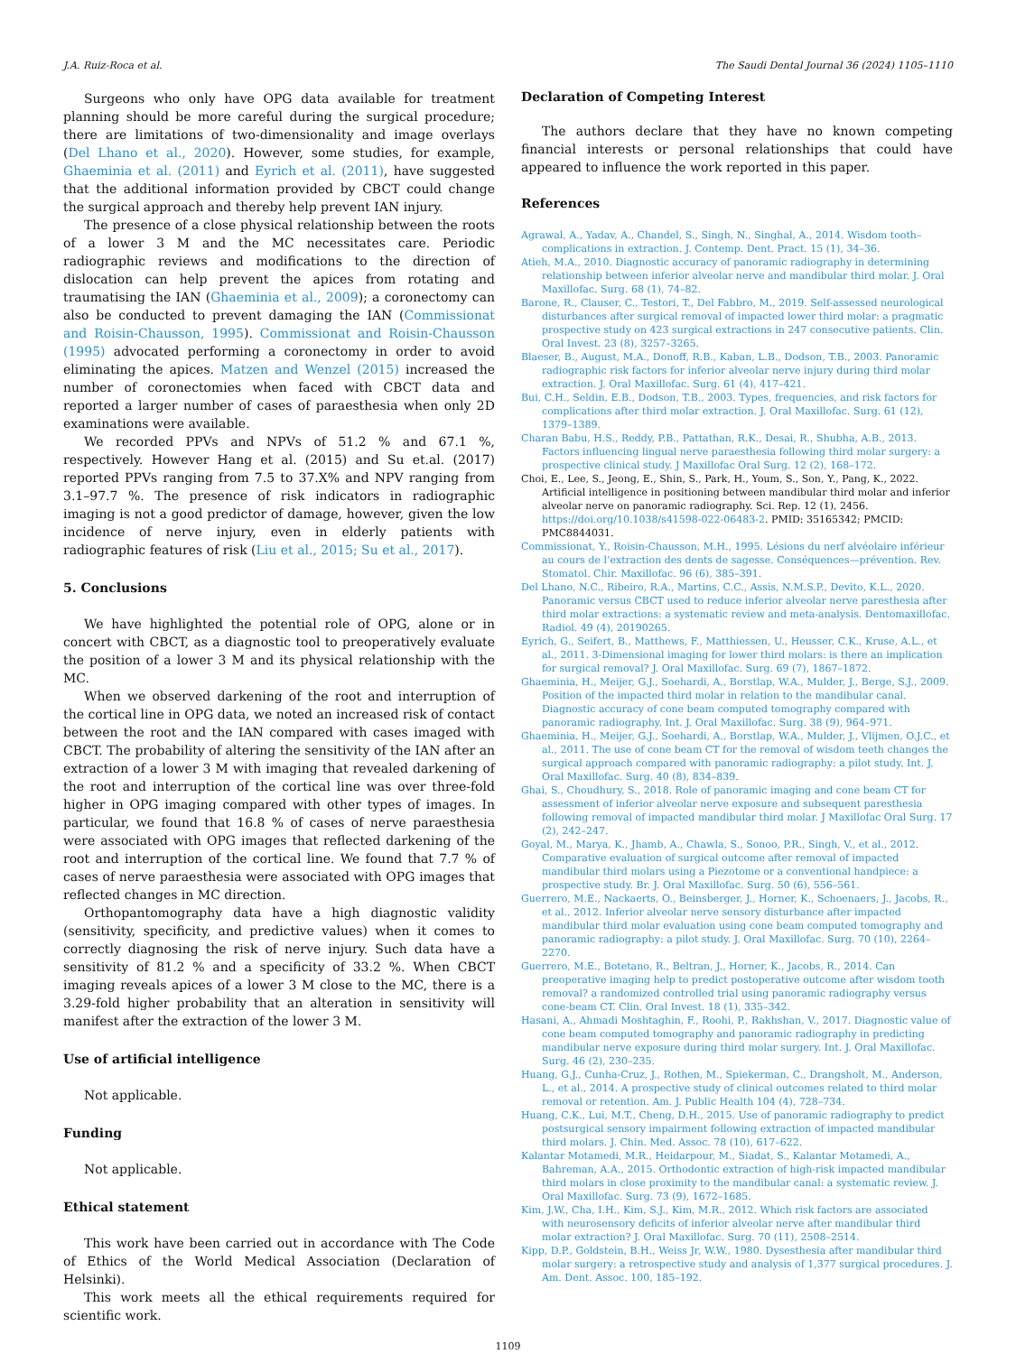J.A. Ruiz-Roca et al. The Saudi Dental Journal 36 (2024) 1105–1110
Surgeons who only have OPG data available for treatment planning should be more careful during the surgical procedure; there are limitations of two-dimensionality and image overlays (Del Lhano et al., 2020). However, some studies, for example, Ghaeminia et al. (2011) and Eyrich et al. (2011), have suggested that the additional information provided by CBCT could change the surgical approach and thereby help prevent IAN injury.
The presence of a close physical relationship between the roots of a lower 3 M and the MC necessitates care. Periodic radiographic reviews and modifications to the direction of dislocation can help prevent the apices from rotating and traumatising the IAN (Ghaeminia et al., 2009); a coronectomy can also be conducted to prevent damaging the IAN (Commissionat and Roisin-Chausson, 1995). Commissionat and Roisin-Chausson (1995) advocated performing a coronectomy in order to avoid eliminating the apices. Matzen and Wenzel (2015) increased the number of coronectomies when faced with CBCT data and reported a larger number of cases of paraesthesia when only 2D examinations were available.
We recorded PPVs and NPVs of 51.2 % and 67.1 %, respectively. However Hang et al. (2015) and Su et.al. (2017) reported PPVs ranging from 7.5 to 37.X% and NPV ranging from 3.1–97.7 %. The presence of risk indicators in radiographic imaging is not a good predictor of damage, however, given the low incidence of nerve injury, even in elderly patients with radiographic features of risk (Liu et al., 2015; Su et al., 2017).
5. Conclusions
We have highlighted the potential role of OPG, alone or in concert with CBCT, as a diagnostic tool to preoperatively evaluate the position of a lower 3 M and its physical relationship with the MC.
When we observed darkening of the root and interruption of the cortical line in OPG data, we noted an increased risk of contact between the root and the IAN compared with cases imaged with CBCT. The probability of altering the sensitivity of the IAN after an extraction of a lower 3 M with imaging that revealed darkening of the root and interruption of the cortical line was over three-fold higher in OPG imaging compared with other types of images. In particular, we found that 16.8 % of cases of nerve paraesthesia were associated with OPG images that reflected darkening of the root and interruption of the cortical line. We found that 7.7 % of cases of nerve paraesthesia were associated with OPG images that reflected changes in MC direction.
Orthopantomography data have a high diagnostic validity (sensitivity, specificity, and predictive values) when it comes to correctly diagnosing the risk of nerve injury. Such data have a sensitivity of 81.2 % and a specificity of 33.2 %. When CBCT imaging reveals apices of a lower 3 M close to the MC, there is a 3.29-fold higher probability that an alteration in sensitivity will manifest after the extraction of the lower 3 M.
Use of artificial intelligence
Not applicable.
Funding
Not applicable.
Ethical statement
This work have been carried out in accordance with The Code of Ethics of the World Medical Association (Declaration of Helsinki).
This work meets all the ethical requirements required for scientific work.
Declaration of Competing Interest
The authors declare that they have no known competing financial interests or personal relationships that could have appeared to influence the work reported in this paper.
References
Agrawal, A., Yadav, A., Chandel, S., Singh, N., Singhal, A., 2014. Wisdom tooth–complications in extraction. J. Contemp. Dent. Pract. 15 (1), 34–36.
Atieh, M.A., 2010. Diagnostic accuracy of panoramic radiography in determining relationship between inferior alveolar nerve and mandibular third molar. J. Oral Maxillofac. Surg. 68 (1), 74–82.
Barone, R., Clauser, C., Testori, T., Del Fabbro, M., 2019. Self-assessed neurological disturbances after surgical removal of impacted lower third molar: a pragmatic prospective study on 423 surgical extractions in 247 consecutive patients. Clin. Oral Invest. 23 (8), 3257–3265.
Blaeser, B., August, M.A., Donoff, R.B., Kaban, L.B., Dodson, T.B., 2003. Panoramic radiographic risk factors for inferior alveolar nerve injury during third molar extraction. J. Oral Maxillofac. Surg. 61 (4), 417–421.
Bui, C.H., Seldin, E.B., Dodson, T.B., 2003. Types, frequencies, and risk factors for complications after third molar extraction. J. Oral Maxillofac. Surg. 61 (12), 1379–1389.
Charan Babu, H.S., Reddy, P.B., Pattathan, R.K., Desai, R., Shubha, A.B., 2013. Factors influencing lingual nerve paraesthesia following third molar surgery: a prospective clinical study. J Maxillofac Oral Surg. 12 (2), 168–172.
Choi, E., Lee, S., Jeong, E., Shin, S., Park, H., Youm, S., Son, Y., Pang, K., 2022. Artificial intelligence in positioning between mandibular third molar and inferior alveolar nerve on panoramic radiography. Sci. Rep. 12 (1), 2456. https://doi.org/10.1038/s41598-022-06483-2. PMID: 35165342; PMCID: PMC8844031.
Commissionat, Y., Roisin-Chausson, M.H., 1995. Lésions du nerf alvéolaire inférieur au cours de l’extraction des dents de sagesse. Conséquences—prévention. Rev. Stomatol. Chir. Maxillofac. 96 (6), 385–391.
Del Lhano, N.C., Ribeiro, R.A., Martins, C.C., Assis, N.M.S.P., Devito, K.L., 2020. Panoramic versus CBCT used to reduce inferior alveolar nerve paresthesia after third molar extractions: a systematic review and meta-analysis. Dentomaxillofac. Radiol. 49 (4), 20190265.
Eyrich, G., Seifert, B., Matthews, F., Matthiessen, U., Heusser, C.K., Kruse, A.L., et al., 2011. 3-Dimensional imaging for lower third molars: is there an implication for surgical removal? J. Oral Maxillofac. Surg. 69 (7), 1867–1872.
Ghaeminia, H., Meijer, G.J., Soehardi, A., Borstlap, W.A., Mulder, J., Berge, S.J., 2009. Position of the impacted third molar in relation to the mandibular canal. Diagnostic accuracy of cone beam computed tomography compared with panoramic radiography. Int. J. Oral Maxillofac. Surg. 38 (9), 964–971.
Ghaeminia, H., Meijer, G.J., Soehardi, A., Borstlap, W.A., Mulder, J., Vlijmen, O.J.C., et al., 2011. The use of cone beam CT for the removal of wisdom teeth changes the surgical approach compared with panoramic radiography: a pilot study. Int. J. Oral Maxillofac. Surg. 40 (8), 834–839.
Ghai, S., Choudhury, S., 2018. Role of panoramic imaging and cone beam CT for assessment of inferior alveolar nerve exposure and subsequent paresthesia following removal of impacted mandibular third molar. J Maxillofac Oral Surg. 17 (2), 242–247.
Goyal, M., Marya, K., Jhamb, A., Chawla, S., Sonoo, P.R., Singh, V., et al., 2012. Comparative evaluation of surgical outcome after removal of impacted mandibular third molars using a Piezotome or a conventional handpiece: a prospective study. Br. J. Oral Maxillofac. Surg. 50 (6), 556–561.
Guerrero, M.E., Nackaerts, O., Beinsberger, J., Horner, K., Schoenaers, J., Jacobs, R., et al., 2012. Inferior alveolar nerve sensory disturbance after impacted mandibular third molar evaluation using cone beam computed tomography and panoramic radiography: a pilot study. J. Oral Maxillofac. Surg. 70 (10), 2264–2270.
Guerrero, M.E., Botetano, R., Beltran, J., Horner, K., Jacobs, R., 2014. Can preoperative imaging help to predict postoperative outcome after wisdom tooth removal? a randomized controlled trial using panoramic radiography versus cone-beam CT. Clin. Oral Invest. 18 (1), 335–342.
Hasani, A., Ahmadi Moshtaghin, F., Roohi, P., Rakhshan, V., 2017. Diagnostic value of cone beam computed tomography and panoramic radiography in predicting mandibular nerve exposure during third molar surgery. Int. J. Oral Maxillofac. Surg. 46 (2), 230–235.
Huang, G.J., Cunha-Cruz, J., Rothen, M., Spiekerman, C., Drangsholt, M., Anderson, L., et al., 2014. A prospective study of clinical outcomes related to third molar removal or retention. Am. J. Public Health 104 (4), 728–734.
Huang, C.K., Lui, M.T., Cheng, D.H., 2015. Use of panoramic radiography to predict postsurgical sensory impairment following extraction of impacted mandibular third molars. J. Chin. Med. Assoc. 78 (10), 617–622.
Kalantar Motamedi, M.R., Heidarpour, M., Siadat, S., Kalantar Motamedi, A., Bahreman, A.A., 2015. Orthodontic extraction of high-risk impacted mandibular third molars in close proximity to the mandibular canal: a systematic review. J. Oral Maxillofac. Surg. 73 (9), 1672–1685.
Kim, J.W., Cha, I.H., Kim, S.J., Kim, M.R., 2012. Which risk factors are associated with neurosensory deficits of inferior alveolar nerve after mandibular third molar extraction? J. Oral Maxillofac. Surg. 70 (11), 2508–2514.
Kipp, D.P., Goldstein, B.H., Weiss Jr, W.W., 1980. Dysesthesia after mandibular third molar surgery: a retrospective study and analysis of 1,377 surgical procedures. J. Am. Dent. Assoc. 100, 185–192.
1109